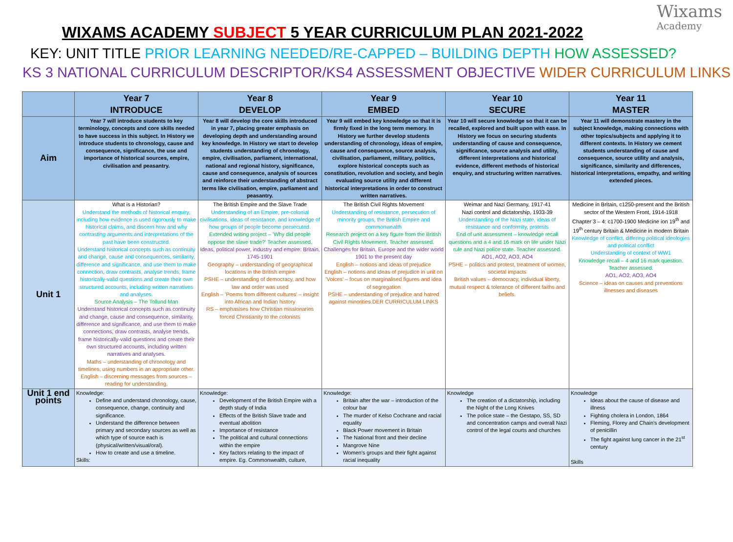Wixams
Academy
WIXAMS ACADEMY SUBJECT 5 YEAR CURRICULUM PLAN 2021-2022
KEY: UNIT TITLE PRIOR LEARNING NEEDED/RE-CAPPED – BUILDING DEPTH HOW ASSESSED?
KS 3 NATIONAL CURRICULUM DESCRIPTOR/KS4 ASSESSMENT OBJECTIVE WIDER CURRICULUM LINKS
| | Year 7 INTRODUCE | Year 8 DEVELOP | Year 9 EMBED | Year 10 SECURE | Year 11 MASTER |
| --- | --- | --- | --- | --- | --- |
| Aim | Year 7 will introduce students to key terminology, concepts and core skills needed to have success in this subject. In History we introduce students to chronology, cause and consequence, significance, the use and importance of historical sources, empire, civilisation and peasantry. | Year 8 will develop the core skills introduced in year 7, placing greater emphasis on developing depth and understanding around key knowledge. In History we start to develop students understanding of chronology, empire, civilisation, parliament, international, national and regional history, significance, cause and consequence, analysis of sources and reinforce their understanding of abstract terms like civilisation, empire, parliament and peasantry. | Year 9 will embed key knowledge so that it is firmly fixed in the long term memory. In History we further develop students understanding of chronology, ideas of empire, cause and consequence, source analysis, civilisation, parliament, military, politics, explore historical concepts such as constitution, revolution and society, and begin evaluating source utility and different historical interpretations in order to construct written narratives. | Year 10 will secure knowledge so that it can be recalled, explored and built upon with ease. In History we focus on securing students understanding of cause and consequence, significance, source analysis and utility, different interpretations and historical evidence, different methods of historical enquiry, and structuring written narratives. | Year 11 will demonstrate mastery in the subject knowledge, making connections with other topics/subjects and applying it to different contexts. In History we cement students understanding of cause and consequence, source utility and analysis, significance, similarity and differences, historical interpretations, empathy, and writing extended pieces. |
| Unit 1 | What is a Historian? Understand the methods of historical enquiry, including how evidence is used rigorously to make historical claims, and discern how and why contrasting arguments and interpretations of the past have been constructed. Understand historical concepts such as continuity and change, cause and consequences, similarity, difference and significance, and use them to make connection, draw contrasts, analyse trends, frame historically-valid questions and create their own structured accounts, including written narratives and analyses. Source Analysis – The Tollund Man Understand historical concepts such as continuity and change, cause and consequence, similarity, difference and significance, and use them to make connections, draw contrasts, analyse trends, frame historically-valid questions and create their own structured accounts, including written narratives and analyses. Maths – understanding of chronology and timelines, using numbers in an appropriate other. English – discerning messages from sources – reading for understanding. | The British Empire and the Slave Trade Understanding of an Empire, pre-colonial civilisations, ideas of resistance, and knowledge of how groups of people become persecuted. Extended writing project – 'Why did people oppose the slave trade?' Teacher assessed. Ideas, political power, industry and empire: Britain, 1745-1901 Geography – understanding of geographical locations in the British empire PSHE – understanding of democracy, and how law and order was used English – 'Poems from different cultures' – insight into African and Indian history RS – emphasises how Christian missionaries forced Christianity to the colonists | The British Civil Rights Movement Understanding of resistance, persecution of minority groups, the British Empire and commonwealth Research project on a key figure from the British Civil Rights Movement. Teacher assessed. Challenges for Britain, Europe and the wider world 1901 to the present day English – notions and ideas of prejudice English – notions and ideas of prejudice in unit on 'Voices' – focus on marginalised figures and idea of segregation PSHE – understanding of prejudice and hatred against minorities.DER CURRICULUM LINKS | Weimar and Nazi Germany, 1917-41 Nazi control and dictatorship, 1933-39 Understanding of the Nazi state, ideas of resistance and conformity, protests End of unit assessment – knowledge recall questions and a 4 and 16 mark on life under Nazi rule and Nazi police state. Teacher assessed. AO1, AO2, AO3, AO4 PSHE – politics and protest, treatment of women, societal impacts British values – democracy, individual liberty, mutual respect & tolerance of different faiths and beliefs. | Medicine in Britain, c1250-present and the British sector of the Western Front, 1914-1918 Chapter 3 – 4: c1700-1900 Medicine ion 19<sup>th</sup> and 19<sup>th</sup> century Britain & Medicine in modern Britain Knowledge of conflict, differing political ideologies and political conflict Understanding of context of WW1 Knowledge recall – 4 and 16 mark question. Teacher assessed. AO1, AO2, AO3, AO4 Science – ideas on causes and preventions illnesses and diseases |
| Unit 1 end points | Knowledge: Define and understand chronology, cause, consequence, change, continuity and significance. Understand the difference between primary and secondary sources as well as which type of source each is (physical/written/visual/oral). How to create and use a timeline. Skills: | Knowledge: Development of the British Empire with a depth study of India Effects of the British Slave trade and eventual abolition Importance of resistance The political and cultural connections within the empire Key factors relating to the impact of empire. Eg. Commonwealth, culture, | Knowledge: Britain after the war – introduction of the colour bar The murder of Kelso Cochrane and racial equality Black Power movement in Britain The National front and their decline Mangrove Nine Women's groups and their fight against racial inequality | Knowledge The creation of a dictatorship, including the Night of the Long Knives The police state – the Gestapo, SS, SD and concentration camps and overall Nazi control of the legal courts and churches | Knowledge Ideas about the cause of disease and illness Fighting cholera in London, 1864 Fleming, Florey and Chain's development of penicillin The fight against lung cancer in the 21<sup>st</sup> century Skills |